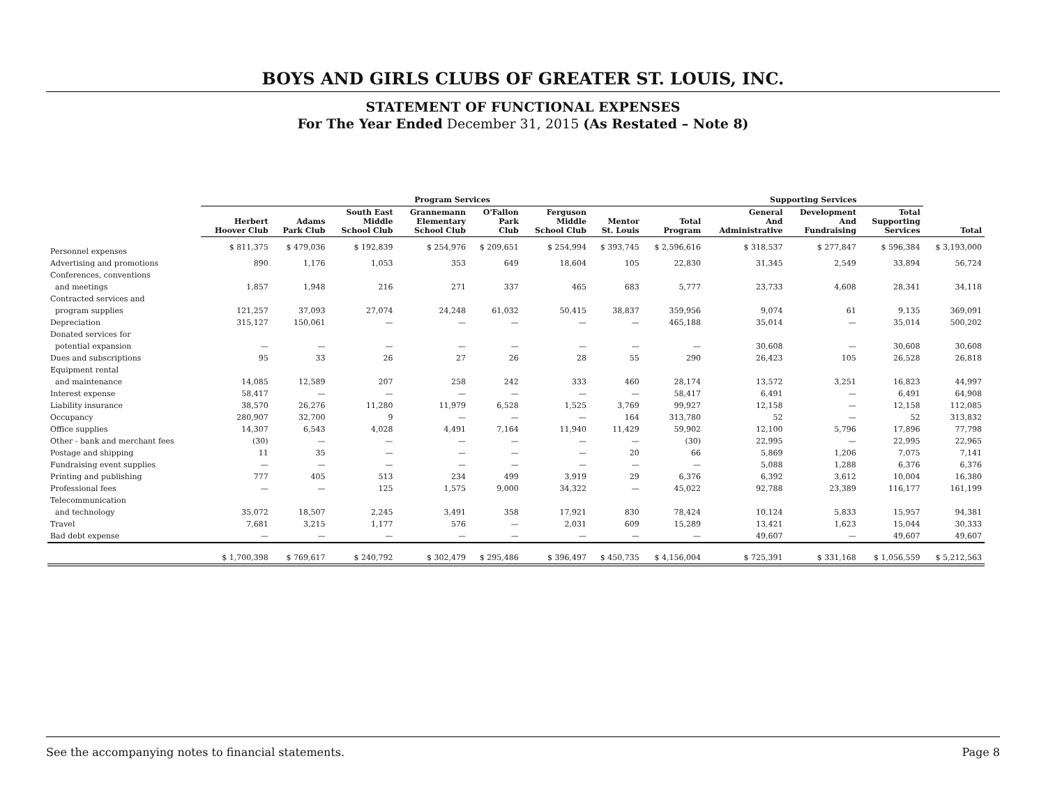BOYS AND GIRLS CLUBS OF GREATER ST. LOUIS, INC.
STATEMENT OF FUNCTIONAL EXPENSES
For The Year Ended December 31, 2015 (As Restated – Note 8)
| | Program Services | | | | | | | | Supporting Services | | | |
| --- | --- | --- | --- | --- | --- | --- | --- | --- | --- | --- | --- | --- |
| | Herbert Hoover Club | Adams Park Club | South East Middle School Club | Grannemann Elementary School Club | O'Fallon Park Club | Ferguson Middle School Club | Mentor St. Louis | Total Program | General And Administrative | Development And Fundraising | Total Supporting Services | Total |
| Personnel expenses | $ 811,375 | $ 479,036 | $ 192,839 | $ 254,976 | $ 209,651 | $ 254,994 | $ 393,745 | $ 2,596,616 | $ 318,537 | $ 277,847 | $ 596,384 | $ 3,193,000 |
| Advertising and promotions | 890 | 1,176 | 1,053 | 353 | 649 | 18,604 | 105 | 22,830 | 31,345 | 2,549 | 33,894 | 56,724 |
| Conferences, conventions | | | | | | | | | | | | |
| and meetings | 1,857 | 1,948 | 216 | 271 | 337 | 465 | 683 | 5,777 | 23,733 | 4,608 | 28,341 | 34,118 |
| Contracted services and | | | | | | | | | | | | |
| program supplies | 121,257 | 37,093 | 27,074 | 24,248 | 61,032 | 50,415 | 38,837 | 359,956 | 9,074 | 61 | 9,135 | 369,091 |
| Depreciation | 315,127 | 150,061 | — | — | — | — | — | 465,188 | 35,014 | — | 35,014 | 500,202 |
| Donated services for | | | | | | | | | | | | |
| potential expansion | — | — | — | — | — | — | — | — | 30,608 | — | 30,608 | 30,608 |
| Dues and subscriptions | 95 | 33 | 26 | 27 | 26 | 28 | 55 | 290 | 26,423 | 105 | 26,528 | 26,818 |
| Equipment rental | | | | | | | | | | | | |
| and maintenance | 14,085 | 12,589 | 207 | 258 | 242 | 333 | 460 | 28,174 | 13,572 | 3,251 | 16,823 | 44,997 |
| Interest expense | 58,417 | — | — | — | — | — | — | 58,417 | 6,491 | — | 6,491 | 64,908 |
| Liability insurance | 38,570 | 26,276 | 11,280 | 11,979 | 6,528 | 1,525 | 3,769 | 99,927 | 12,158 | — | 12,158 | 112,085 |
| Occupancy | 280,907 | 32,700 | 9 | — | — | — | 164 | 313,780 | 52 | — | 52 | 313,832 |
| Office supplies | 14,307 | 6,543 | 4,028 | 4,491 | 7,164 | 11,940 | 11,429 | 59,902 | 12,100 | 5,796 | 17,896 | 77,798 |
| Other - bank and merchant fees | (30) | — | — | — | — | — | — | (30) | 22,995 | — | 22,995 | 22,965 |
| Postage and shipping | 11 | 35 | — | — | — | — | 20 | 66 | 5,869 | 1,206 | 7,075 | 7,141 |
| Fundraising event supplies | — | — | — | — | — | — | — | — | 5,088 | 1,288 | 6,376 | 6,376 |
| Printing and publishing | 777 | 405 | 513 | 234 | 499 | 3,919 | 29 | 6,376 | 6,392 | 3,612 | 10,004 | 16,380 |
| Professional fees | — | — | 125 | 1,575 | 9,000 | 34,322 | — | 45,022 | 92,788 | 23,389 | 116,177 | 161,199 |
| Telecommunication | | | | | | | | | | | | |
| and technology | 35,072 | 18,507 | 2,245 | 3,491 | 358 | 17,921 | 830 | 78,424 | 10,124 | 5,833 | 15,957 | 94,381 |
| Travel | 7,681 | 3,215 | 1,177 | 576 | — | 2,031 | 609 | 15,289 | 13,421 | 1,623 | 15,044 | 30,333 |
| Bad debt expense | — | — | — | — | — | — | — | — | 49,607 | — | 49,607 | 49,607 |
| | $ 1,700,398 | $ 769,617 | $ 240,792 | $ 302,479 | $ 295,486 | $ 396,497 | $ 450,735 | $ 4,156,004 | $ 725,391 | $ 331,168 | $ 1,056,559 | $ 5,212,563 |
See the accompanying notes to financial statements. Page 8